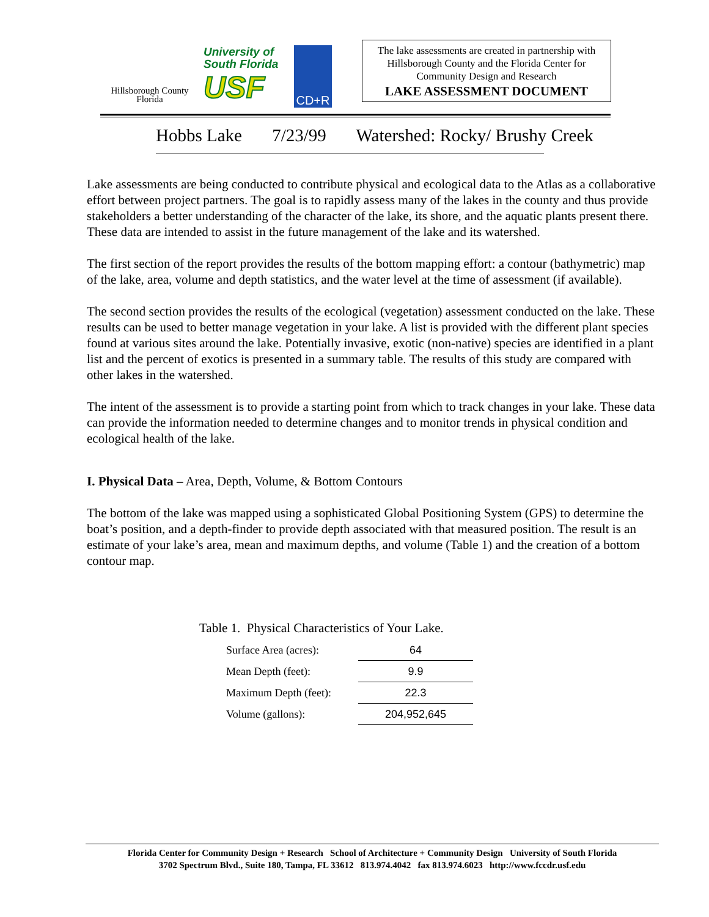Hillsborough County
Florida
University of
South Florida
USF
CD+R
The lake assessments are created in partnership with Hillsborough County and the Florida Center for Community Design and Research
LAKE ASSESSMENT DOCUMENT
Hobbs Lake 7/23/99 Watershed: Rocky/ Brushy Creek
Lake assessments are being conducted to contribute physical and ecological data to the Atlas as a collaborative effort between project partners. The goal is to rapidly assess many of the lakes in the county and thus provide stakeholders a better understanding of the character of the lake, its shore, and the aquatic plants present there. These data are intended to assist in the future management of the lake and its watershed.
The first section of the report provides the results of the bottom mapping effort: a contour (bathymetric) map of the lake, area, volume and depth statistics, and the water level at the time of assessment (if available).
The second section provides the results of the ecological (vegetation) assessment conducted on the lake. These results can be used to better manage vegetation in your lake. A list is provided with the different plant species found at various sites around the lake. Potentially invasive, exotic (non-native) species are identified in a plant list and the percent of exotics is presented in a summary table. The results of this study are compared with other lakes in the watershed.
The intent of the assessment is to provide a starting point from which to track changes in your lake. These data can provide the information needed to determine changes and to monitor trends in physical condition and ecological health of the lake.
I. Physical Data – Area, Depth, Volume, & Bottom Contours
The bottom of the lake was mapped using a sophisticated Global Positioning System (GPS) to determine the boat’s position, and a depth-finder to provide depth associated with that measured position. The result is an estimate of your lake’s area, mean and maximum depths, and volume (Table 1) and the creation of a bottom contour map.
Table 1. Physical Characteristics of Your Lake.
| Surface Area (acres): | 64 |
| Mean Depth (feet): | 9.9 |
| Maximum Depth (feet): | 22.3 |
| Volume (gallons): | 204,952,645 |
Florida Center for Community Design + Research School of Architecture + Community Design University of South Florida
3702 Spectrum Blvd., Suite 180, Tampa, FL 33612 813.974.4042 fax 813.974.6023 http://www.fccdr.usf.edu